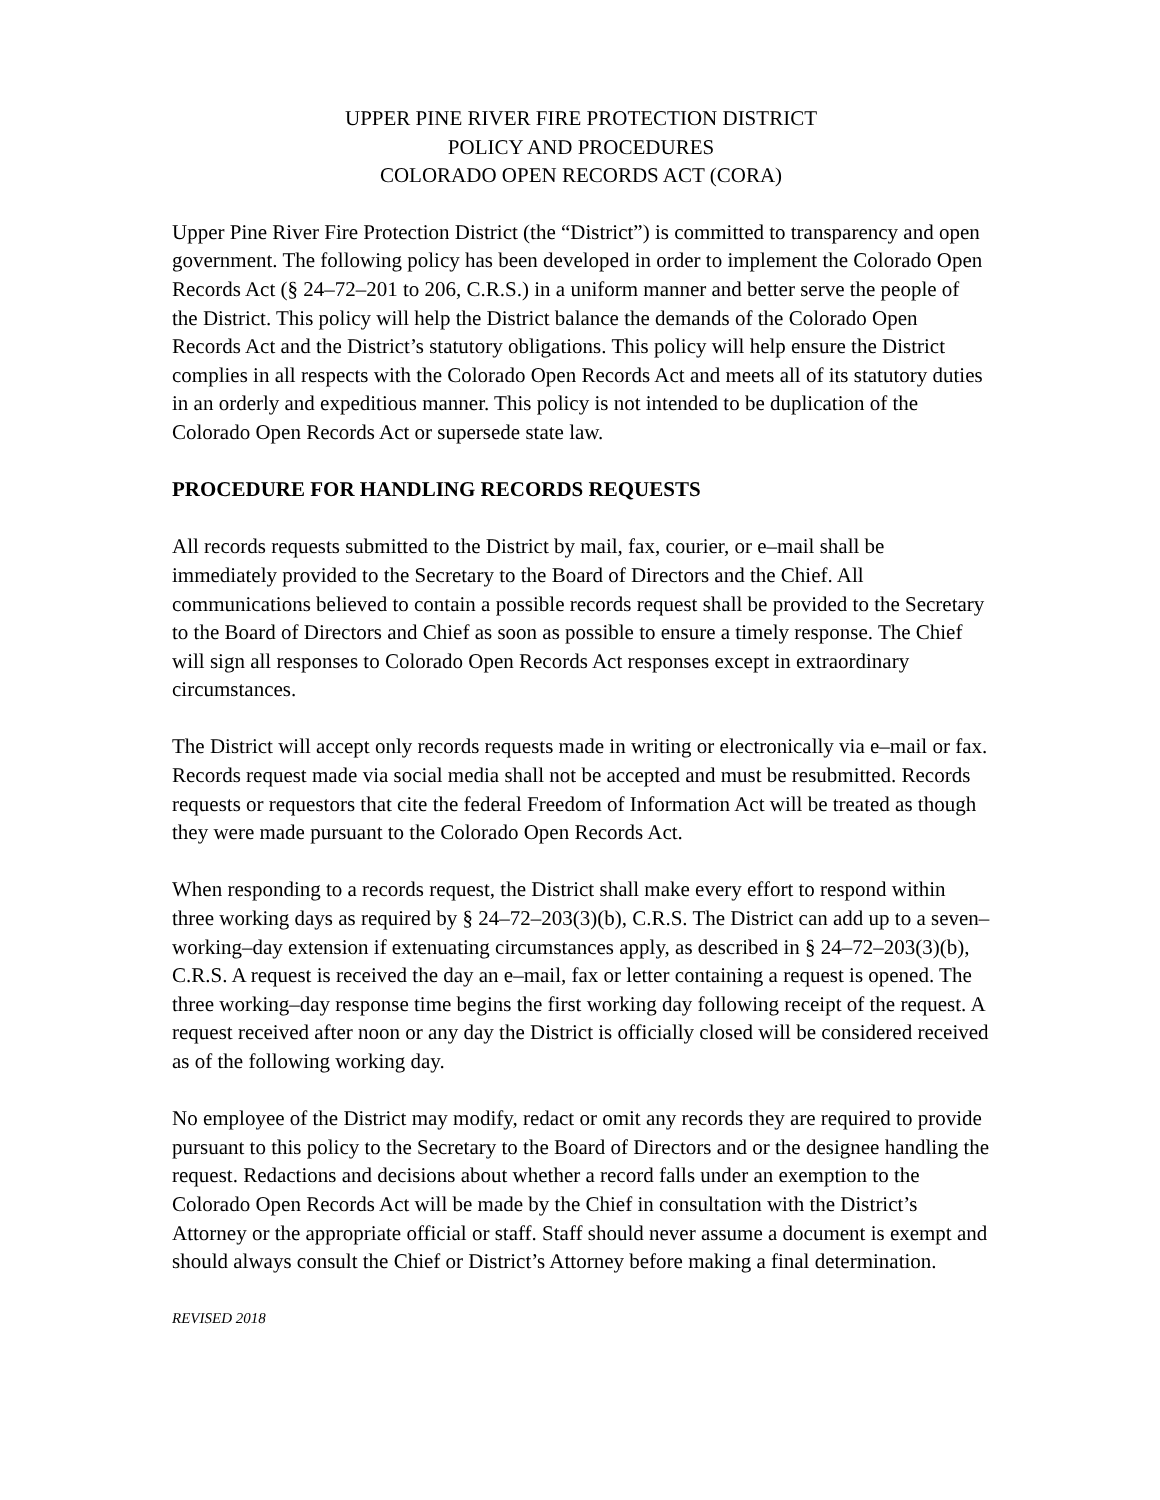UPPER PINE RIVER FIRE PROTECTION DISTRICT
POLICY AND PROCEDURES
COLORADO OPEN RECORDS ACT (CORA)
Upper Pine River Fire Protection District (the “District”) is committed to transparency and open government. The following policy has been developed in order to implement the Colorado Open Records Act (§ 24‒72‒201 to 206, C.R.S.) in a uniform manner and better serve the people of the District. This policy will help the District balance the demands of the Colorado Open Records Act and the District’s statutory obligations. This policy will help ensure the District complies in all respects with the Colorado Open Records Act and meets all of its statutory duties in an orderly and expeditious manner. This policy is not intended to be duplication of the Colorado Open Records Act or supersede state law.
PROCEDURE FOR HANDLING RECORDS REQUESTS
All records requests submitted to the District by mail, fax, courier, or e‒mail shall be immediately provided to the Secretary to the Board of Directors and the Chief. All communications believed to contain a possible records request shall be provided to the Secretary to the Board of Directors and Chief as soon as possible to ensure a timely response. The Chief will sign all responses to Colorado Open Records Act responses except in extraordinary circumstances.
The District will accept only records requests made in writing or electronically via e‒mail or fax. Records request made via social media shall not be accepted and must be resubmitted. Records requests or requestors that cite the federal Freedom of Information Act will be treated as though they were made pursuant to the Colorado Open Records Act.
When responding to a records request, the District shall make every effort to respond within three working days as required by § 24‒72‒203(3)(b), C.R.S. The District can add up to a seven‒working‒day extension if extenuating circumstances apply, as described in § 24‒72‒203(3)(b), C.R.S. A request is received the day an e‒mail, fax or letter containing a request is opened. The three working‒day response time begins the first working day following receipt of the request. A request received after noon or any day the District is officially closed will be considered received as of the following working day.
No employee of the District may modify, redact or omit any records they are required to provide pursuant to this policy to the Secretary to the Board of Directors and or the designee handling the request. Redactions and decisions about whether a record falls under an exemption to the Colorado Open Records Act will be made by the Chief in consultation with the District’s Attorney or the appropriate official or staff. Staff should never assume a document is exempt and should always consult the Chief or District’s Attorney before making a final determination.
REVISED 2018